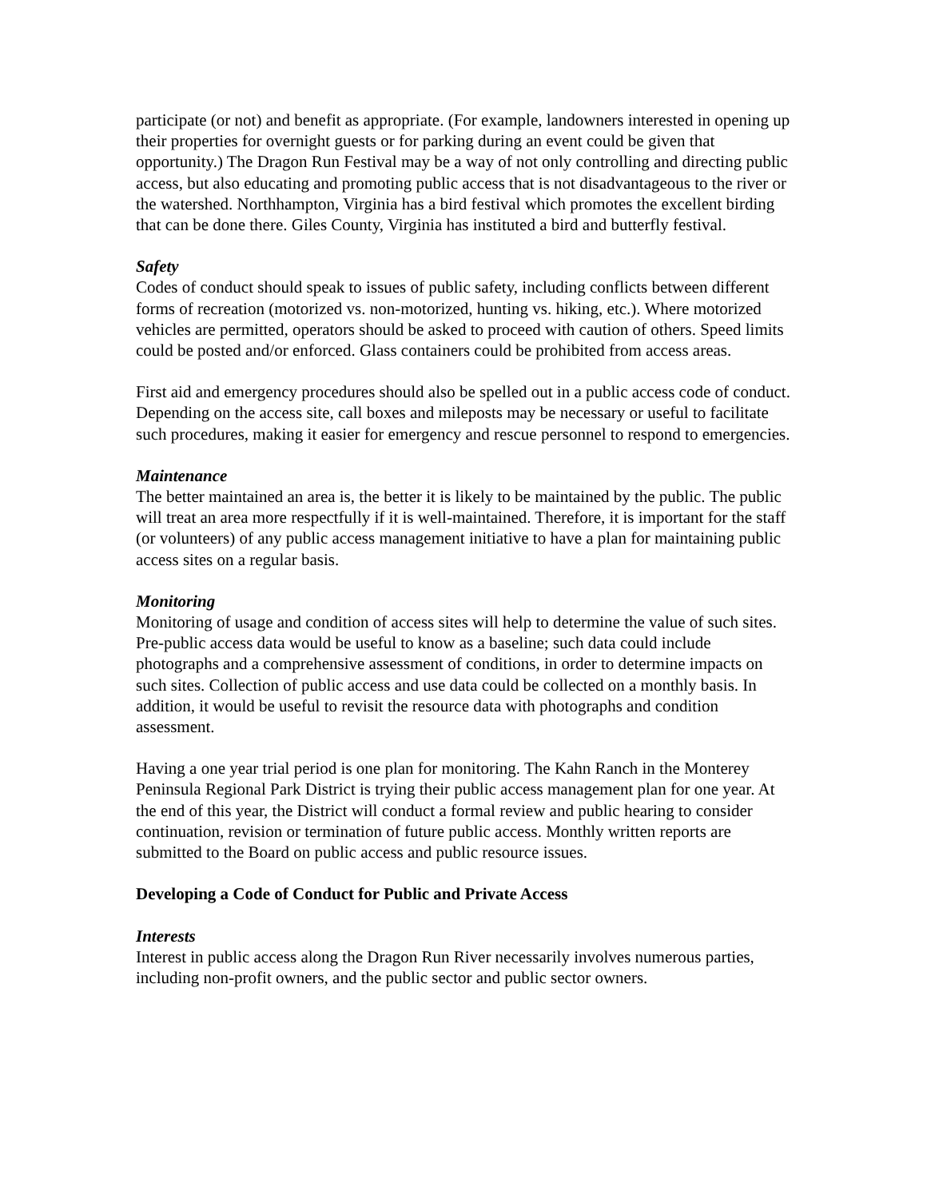participate (or not) and benefit as appropriate. (For example, landowners interested in opening up their properties for overnight guests or for parking during an event could be given that opportunity.) The Dragon Run Festival may be a way of not only controlling and directing public access, but also educating and promoting public access that is not disadvantageous to the river or the watershed. Northhampton, Virginia has a bird festival which promotes the excellent birding that can be done there. Giles County, Virginia has instituted a bird and butterfly festival.
Safety
Codes of conduct should speak to issues of public safety, including conflicts between different forms of recreation (motorized vs. non-motorized, hunting vs. hiking, etc.). Where motorized vehicles are permitted, operators should be asked to proceed with caution of others. Speed limits could be posted and/or enforced. Glass containers could be prohibited from access areas.
First aid and emergency procedures should also be spelled out in a public access code of conduct. Depending on the access site, call boxes and mileposts may be necessary or useful to facilitate such procedures, making it easier for emergency and rescue personnel to respond to emergencies.
Maintenance
The better maintained an area is, the better it is likely to be maintained by the public. The public will treat an area more respectfully if it is well-maintained. Therefore, it is important for the staff (or volunteers) of any public access management initiative to have a plan for maintaining public access sites on a regular basis.
Monitoring
Monitoring of usage and condition of access sites will help to determine the value of such sites. Pre-public access data would be useful to know as a baseline; such data could include photographs and a comprehensive assessment of conditions, in order to determine impacts on such sites. Collection of public access and use data could be collected on a monthly basis. In addition, it would be useful to revisit the resource data with photographs and condition assessment.
Having a one year trial period is one plan for monitoring. The Kahn Ranch in the Monterey Peninsula Regional Park District is trying their public access management plan for one year. At the end of this year, the District will conduct a formal review and public hearing to consider continuation, revision or termination of future public access. Monthly written reports are submitted to the Board on public access and public resource issues.
Developing a Code of Conduct for Public and Private Access
Interests
Interest in public access along the Dragon Run River necessarily involves numerous parties, including non-profit owners, and the public sector and public sector owners.